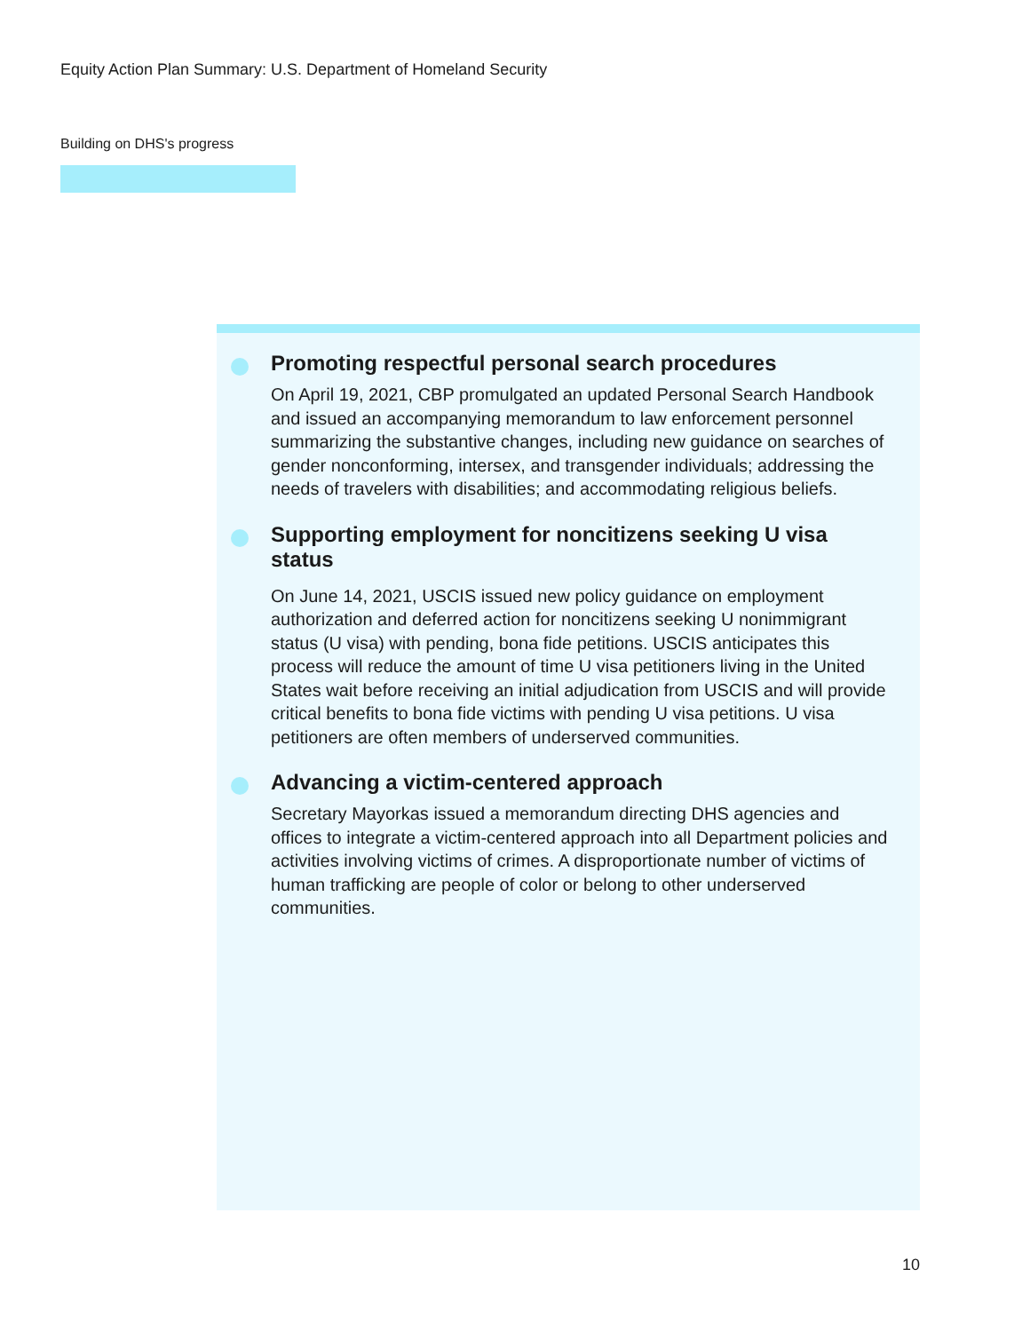Equity Action Plan Summary: U.S. Department of Homeland Security
Building on DHS's progress
Promoting respectful personal search procedures
On April 19, 2021, CBP promulgated an updated Personal Search Handbook and issued an accompanying memorandum to law enforcement personnel summarizing the substantive changes, including new guidance on searches of gender nonconforming, intersex, and transgender individuals; addressing the needs of travelers with disabilities; and accommodating religious beliefs.
Supporting employment for noncitizens seeking U visa status
On June 14, 2021, USCIS issued new policy guidance on employment authorization and deferred action for noncitizens seeking U nonimmigrant status (U visa) with pending, bona fide petitions. USCIS anticipates this process will reduce the amount of time U visa petitioners living in the United States wait before receiving an initial adjudication from USCIS and will provide critical benefits to bona fide victims with pending U visa petitions. U visa petitioners are often members of underserved communities.
Advancing a victim-centered approach
Secretary Mayorkas issued a memorandum directing DHS agencies and offices to integrate a victim-centered approach into all Department policies and activities involving victims of crimes. A disproportionate number of victims of human trafficking are people of color or belong to other underserved communities.
10